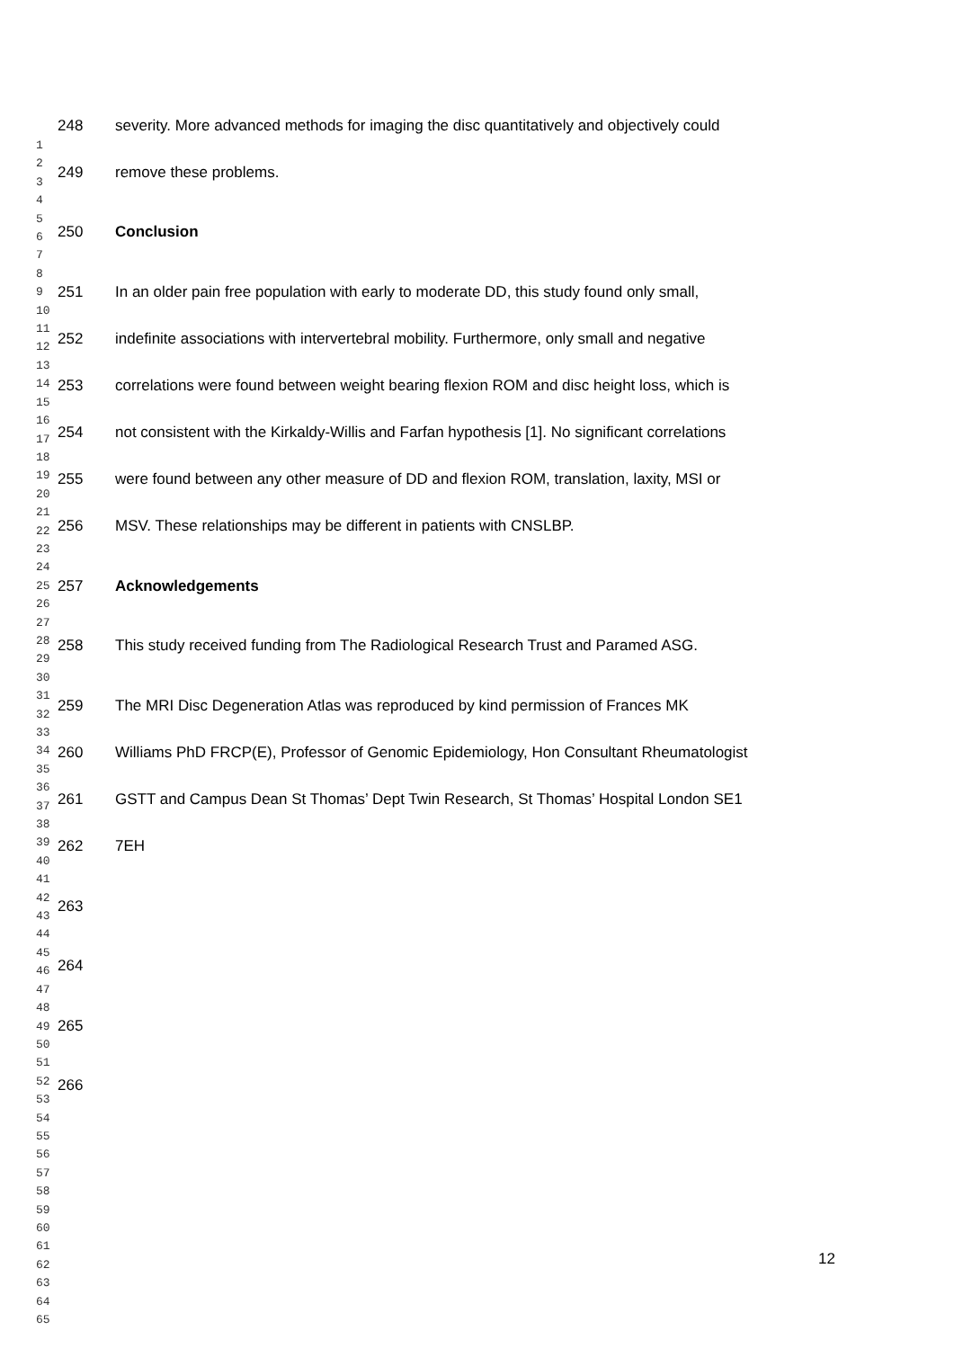248 severity. More advanced methods for imaging the disc quantitatively and objectively could
249 remove these problems.
250 Conclusion
251 In an older pain free population with early to moderate DD, this study found only small,
252 indefinite associations with intervertebral mobility. Furthermore, only small and negative
253 correlations were found between weight bearing flexion ROM and disc height loss, which is
254 not consistent with the Kirkaldy-Willis and Farfan hypothesis [1]. No significant correlations
255 were found between any other measure of DD and flexion ROM, translation, laxity, MSI or
256 MSV. These relationships may be different in patients with CNSLBP.
257 Acknowledgements
258 This study received funding from The Radiological Research Trust and Paramed ASG.
259 The MRI Disc Degeneration Atlas was reproduced by kind permission of Frances MK
260 Williams PhD FRCP(E), Professor of Genomic Epidemiology, Hon Consultant Rheumatologist
261 GSTT and Campus Dean St Thomas’ Dept Twin Research, St Thomas’ Hospital London SE1
262 7EH
263
264
265
266
1
2
3
4
5
6
7
8
9
10
11
12
13
14
15
16
17
18
19
20
21
22
23
24
25
26
27
28
29
30
31
32
33
34
35
36
37
38
39
40
41
42
43
44
45
46
47
48
49
50
51
52
53
54
55
56
57
58
59
60
61
62
63
64
65
12